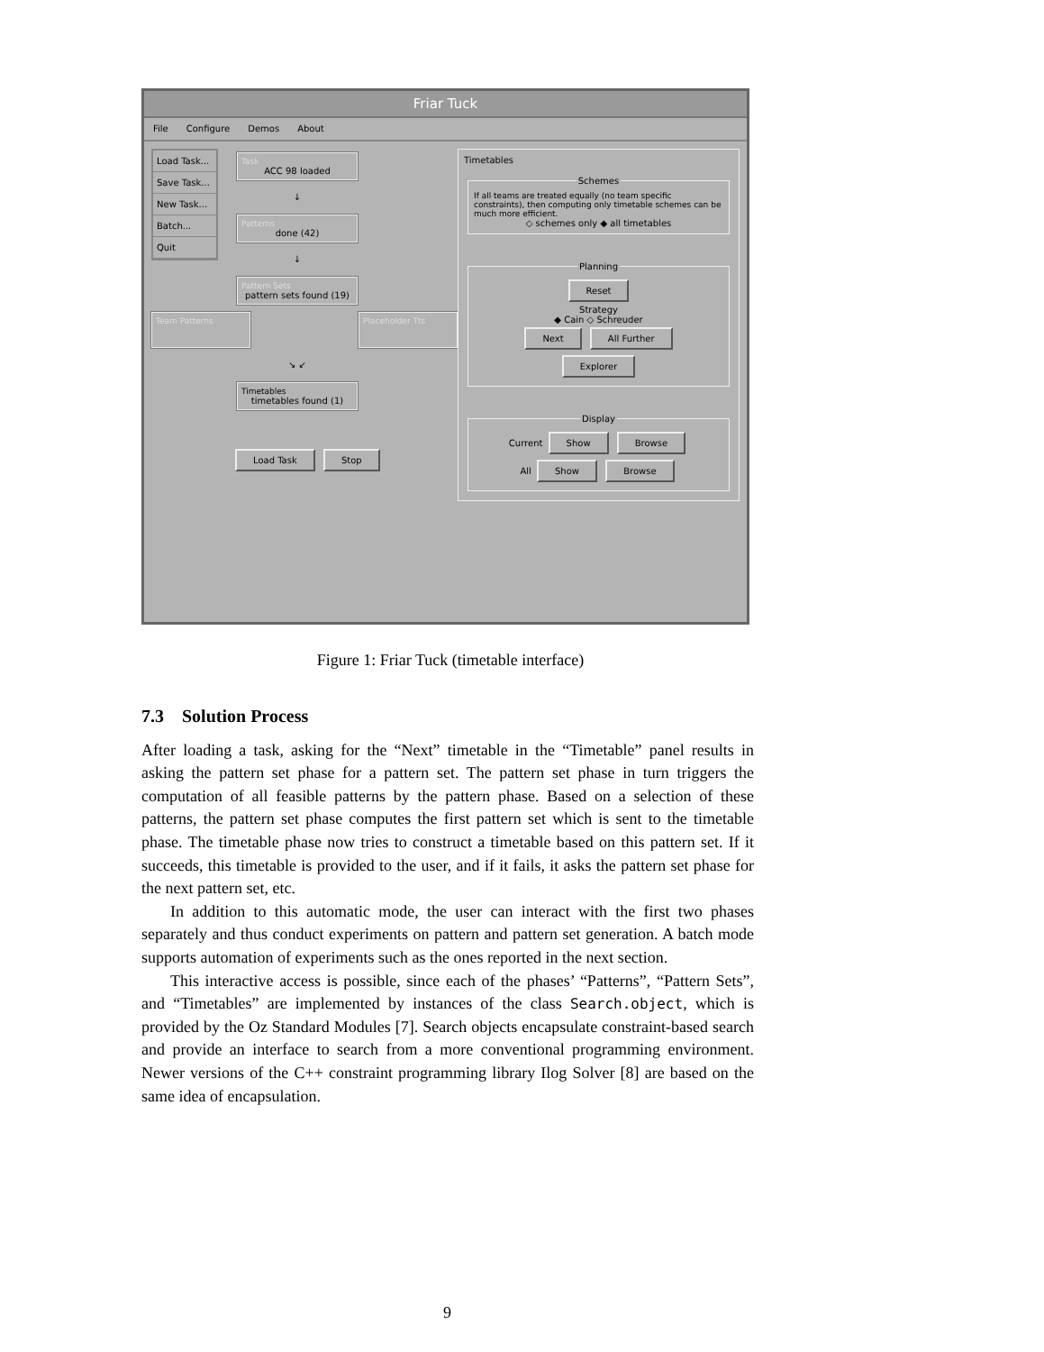Friar Tuck
File Configure Demos About
Load Task...
Save Task...
New Task...
Batch...
Quit
Task
ACC 98 loaded
↓
Patterns
done (42)
↓
Pattern Sets
pattern sets found (19)
Team Patterns Placeholder Tts
↘ ↙
Timetables
timetables found (1)
Load Task Stop
Timetables
Schemes
If all teams are treated equally (no team specific constraints), then computing only timetable schemes can be much more efficient.
◇ schemes only ◆ all timetables
Planning Reset
Strategy
◆ Cain ◇ Schreuder
Next All Further
Explorer Display
Current Show Browse
All Show Browse
Figure 1: Friar Tuck (timetable interface)
7.3 Solution Process
After loading a task, asking for the “Next” timetable in the “Timetable” panel results in asking the pattern set phase for a pattern set. The pattern set phase in turn triggers the computation of all feasible patterns by the pattern phase. Based on a selection of these patterns, the pattern set phase computes the first pattern set which is sent to the timetable phase. The timetable phase now tries to construct a timetable based on this pattern set. If it succeeds, this timetable is provided to the user, and if it fails, it asks the pattern set phase for the next pattern set, etc.
In addition to this automatic mode, the user can interact with the first two phases separately and thus conduct experiments on pattern and pattern set generation. A batch mode supports automation of experiments such as the ones reported in the next section.
This interactive access is possible, since each of the phases’ “Patterns”, “Pattern Sets”, and “Timetables” are implemented by instances of the class Search.object, which is provided by the Oz Standard Modules [7]. Search objects encapsulate constraint-based search and provide an interface to search from a more conventional programming environment. Newer versions of the C++ constraint programming library Ilog Solver [8] are based on the same idea of encapsulation.
9